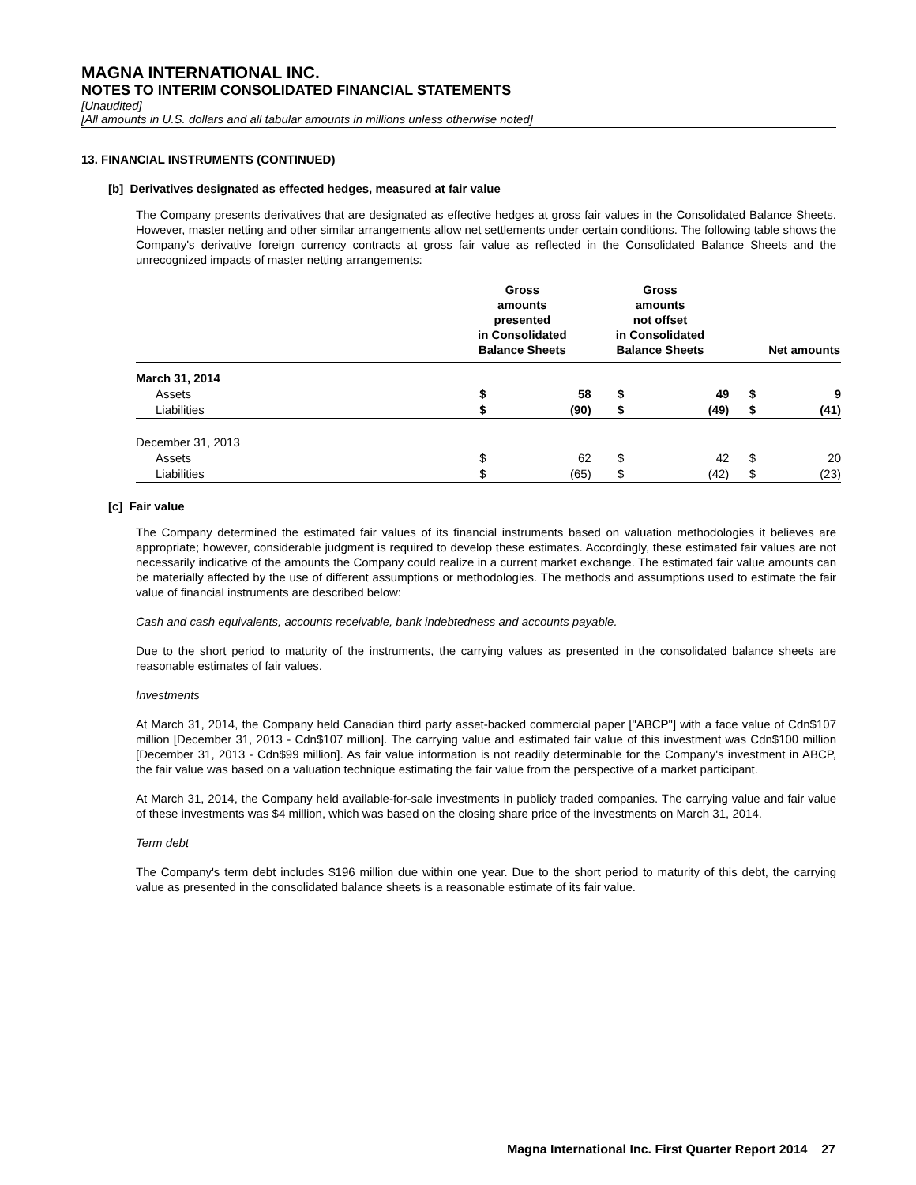MAGNA INTERNATIONAL INC.
NOTES TO INTERIM CONSOLIDATED FINANCIAL STATEMENTS
[Unaudited]
[All amounts in U.S. dollars and all tabular amounts in millions unless otherwise noted]
13. FINANCIAL INSTRUMENTS (CONTINUED)
[b] Derivatives designated as effected hedges, measured at fair value
The Company presents derivatives that are designated as effective hedges at gross fair values in the Consolidated Balance Sheets. However, master netting and other similar arrangements allow net settlements under certain conditions. The following table shows the Company's derivative foreign currency contracts at gross fair value as reflected in the Consolidated Balance Sheets and the unrecognized impacts of master netting arrangements:
| | Gross amounts presented in Consolidated Balance Sheets | | Gross amounts not offset in Consolidated Balance Sheets | | Net amounts | |
| --- | --- | --- | --- | --- | --- | --- |
| March 31, 2014 | | | | | | |
| Assets | $ | 58 | $ | 49 | $ | 9 |
| Liabilities | $ | (90) | $ | (49) | $ | (41) |
| December 31, 2013 | | | | | | |
| Assets | $ | 62 | $ | 42 | $ | 20 |
| Liabilities | $ | (65) | $ | (42) | $ | (23) |
[c] Fair value
The Company determined the estimated fair values of its financial instruments based on valuation methodologies it believes are appropriate; however, considerable judgment is required to develop these estimates. Accordingly, these estimated fair values are not necessarily indicative of the amounts the Company could realize in a current market exchange. The estimated fair value amounts can be materially affected by the use of different assumptions or methodologies. The methods and assumptions used to estimate the fair value of financial instruments are described below:
Cash and cash equivalents, accounts receivable, bank indebtedness and accounts payable.
Due to the short period to maturity of the instruments, the carrying values as presented in the consolidated balance sheets are reasonable estimates of fair values.
Investments
At March 31, 2014, the Company held Canadian third party asset-backed commercial paper ["ABCP"] with a face value of Cdn$107 million [December 31, 2013 - Cdn$107 million]. The carrying value and estimated fair value of this investment was Cdn$100 million [December 31, 2013 - Cdn$99 million]. As fair value information is not readily determinable for the Company's investment in ABCP, the fair value was based on a valuation technique estimating the fair value from the perspective of a market participant.
At March 31, 2014, the Company held available-for-sale investments in publicly traded companies. The carrying value and fair value of these investments was $4 million, which was based on the closing share price of the investments on March 31, 2014.
Term debt
The Company's term debt includes $196 million due within one year. Due to the short period to maturity of this debt, the carrying value as presented in the consolidated balance sheets is a reasonable estimate of its fair value.
Magna International Inc. First Quarter Report 2014 27